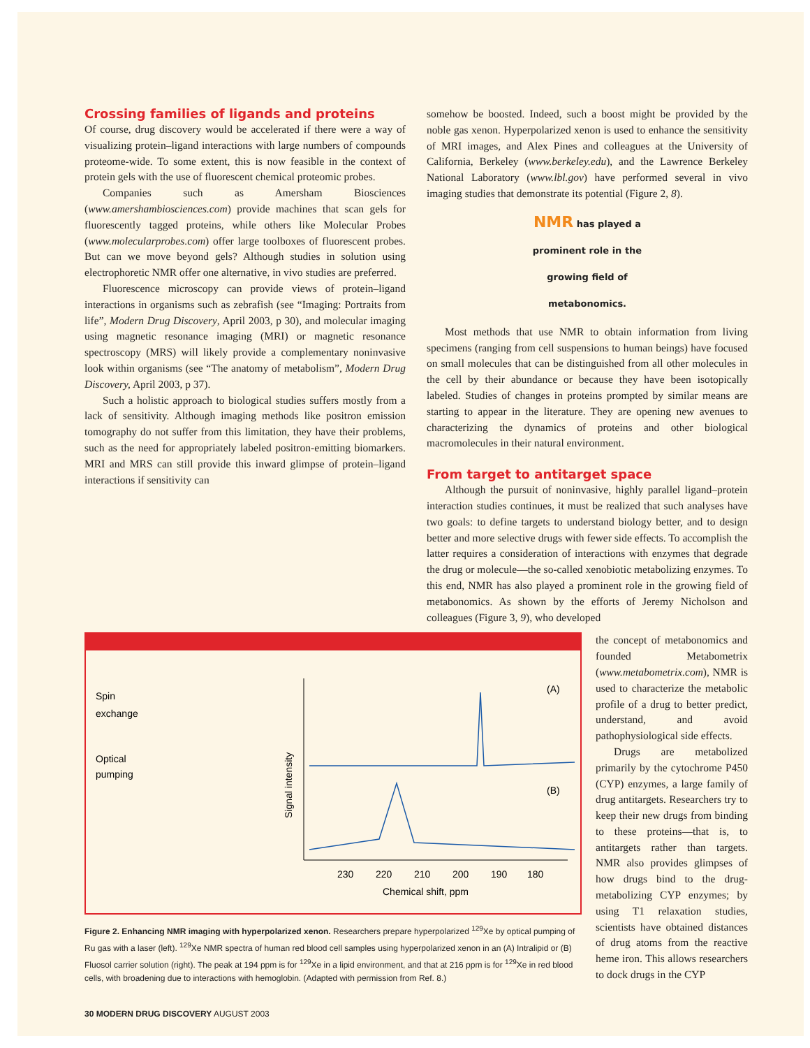Crossing families of ligands and proteins
Of course, drug discovery would be accelerated if there were a way of visualizing protein–ligand interactions with large numbers of compounds proteome-wide. To some extent, this is now feasible in the context of protein gels with the use of fluorescent chemical proteomic probes.
Companies such as Amersham Biosciences (www.amershambiosciences.com) provide machines that scan gels for fluorescently tagged proteins, while others like Molecular Probes (www.molecularprobes.com) offer large toolboxes of fluorescent probes. But can we move beyond gels? Although studies in solution using electrophoretic NMR offer one alternative, in vivo studies are preferred.
Fluorescence microscopy can provide views of protein–ligand interactions in organisms such as zebrafish (see “Imaging: Portraits from life”, Modern Drug Discovery, April 2003, p 30), and molecular imaging using magnetic resonance imaging (MRI) or magnetic resonance spectroscopy (MRS) will likely provide a complementary noninvasive look within organisms (see “The anatomy of metabolism”, Modern Drug Discovery, April 2003, p 37).
Such a holistic approach to biological studies suffers mostly from a lack of sensitivity. Although imaging methods like positron emission tomography do not suffer from this limitation, they have their problems, such as the need for appropriately labeled positron-emitting biomarkers. MRI and MRS can still provide this inward glimpse of protein–ligand interactions if sensitivity can
somehow be boosted. Indeed, such a boost might be provided by the noble gas xenon. Hyperpolarized xenon is used to enhance the sensitivity of MRI images, and Alex Pines and colleagues at the University of California, Berkeley (www.berkeley.edu), and the Lawrence Berkeley National Laboratory (www.lbl.gov) have performed several in vivo imaging studies that demonstrate its potential (Figure 2, 8).
NMR has played a prominent role in the growing field of metabonomics.
Most methods that use NMR to obtain information from living specimens (ranging from cell suspensions to human beings) have focused on small molecules that can be distinguished from all other molecules in the cell by their abundance or because they have been isotopically labeled. Studies of changes in proteins prompted by similar means are starting to appear in the literature. They are opening new avenues to characterizing the dynamics of proteins and other biological macromolecules in their natural environment.
From target to antitarget space
Although the pursuit of noninvasive, highly parallel ligand–protein interaction studies continues, it must be realized that such analyses have two goals: to define targets to understand biology better, and to design better and more selective drugs with fewer side effects. To accomplish the latter requires a consideration of interactions with enzymes that degrade the drug or molecule—the so-called xenobiotic metabolizing enzymes. To this end, NMR has also played a prominent role in the growing field of metabonomics. As shown by the efforts of Jeremy Nicholson and colleagues (Figure 3, 9), who developed
Spin
exchange
Optical
pumping
Signal intensity
(A)
(B)
230
220
210
200
190
180
Chemical shift, ppm
Figure 2. Enhancing NMR imaging with hyperpolarized xenon. Researchers prepare hyperpolarized <sup>129</sup>Xe by optical pumping of Ru gas with a laser (left). <sup>129</sup>Xe NMR spectra of human red blood cell samples using hyperpolarized xenon in an (A) Intralipid or (B) Fluosol carrier solution (right). The peak at 194 ppm is for <sup>129</sup>Xe in a lipid environment, and that at 216 ppm is for <sup>129</sup>Xe in red blood cells, with broadening due to interactions with hemoglobin. (Adapted with permission from Ref. 8.)
30 MODERN DRUG DISCOVERY AUGUST 2003
the concept of metabonomics and founded Metabometrix (www.metabometrix.com), NMR is used to characterize the metabolic profile of a drug to better predict, understand, and avoid pathophysiological side effects.
Drugs are metabolized primarily by the cytochrome P450 (CYP) enzymes, a large family of drug antitargets. Researchers try to keep their new drugs from binding to these proteins—that is, to antitargets rather than targets. NMR also provides glimpses of how drugs bind to the drug-metabolizing CYP enzymes; by using T1 relaxation studies, scientists have obtained distances of drug atoms from the reactive heme iron. This allows researchers to dock drugs in the CYP